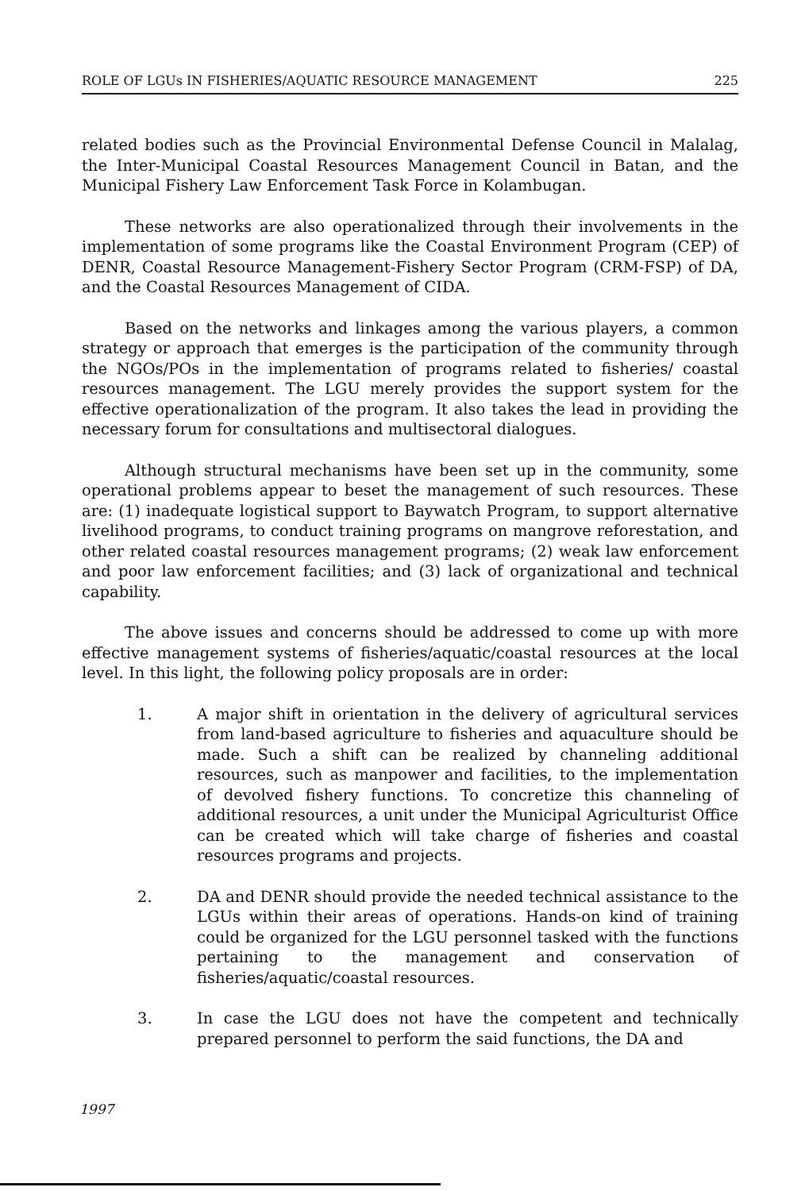ROLE OF LGUs IN FISHERIES/AQUATIC RESOURCE MANAGEMENT 225
related bodies such as the Provincial Environmental Defense Council in Malalag, the Inter-Municipal Coastal Resources Management Council in Batan, and the Municipal Fishery Law Enforcement Task Force in Kolambugan.
These networks are also operationalized through their involvements in the implementation of some programs like the Coastal Environment Program (CEP) of DENR, Coastal Resource Management-Fishery Sector Program (CRM-FSP) of DA, and the Coastal Resources Management of CIDA.
Based on the networks and linkages among the various players, a common strategy or approach that emerges is the participation of the community through the NGOs/POs in the implementation of programs related to fisheries/ coastal resources management. The LGU merely provides the support system for the effective operationalization of the program. It also takes the lead in providing the necessary forum for consultations and multisectoral dialogues.
Although structural mechanisms have been set up in the community, some operational problems appear to beset the management of such resources. These are: (1) inadequate logistical support to Baywatch Program, to support alternative livelihood programs, to conduct training programs on mangrove reforestation, and other related coastal resources management programs; (2) weak law enforcement and poor law enforcement facilities; and (3) lack of organizational and technical capability.
The above issues and concerns should be addressed to come up with more effective management systems of fisheries/aquatic/coastal resources at the local level. In this light, the following policy proposals are in order:
1. A major shift in orientation in the delivery of agricultural services from land-based agriculture to fisheries and aquaculture should be made. Such a shift can be realized by channeling additional resources, such as manpower and facilities, to the implementation of devolved fishery functions. To concretize this channeling of additional resources, a unit under the Municipal Agriculturist Office can be created which will take charge of fisheries and coastal resources programs and projects.
2. DA and DENR should provide the needed technical assistance to the LGUs within their areas of operations. Hands-on kind of training could be organized for the LGU personnel tasked with the functions pertaining to the management and conservation of fisheries/aquatic/coastal resources.
3. In case the LGU does not have the competent and technically prepared personnel to perform the said functions, the DA and
1997